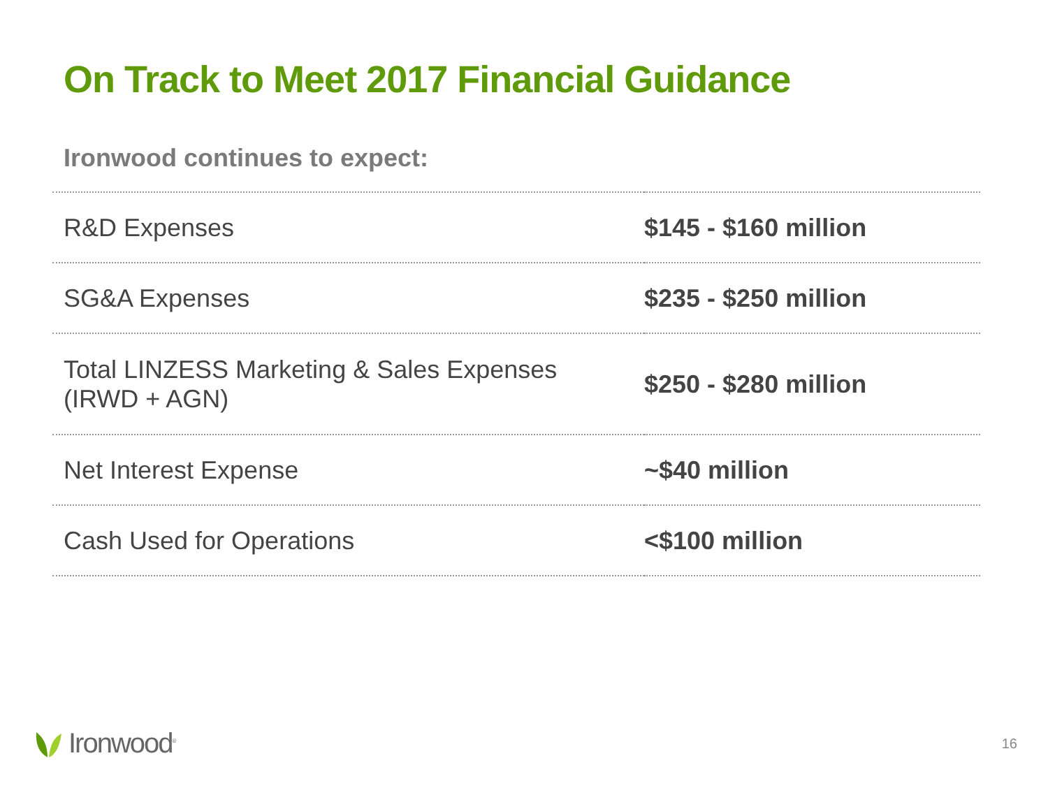On Track to Meet 2017 Financial Guidance
Ironwood continues to expect:
| R&D Expenses | $145 - $160 million |
| SG&A Expenses | $235 - $250 million |
| Total LINZESS Marketing & Sales Expenses (IRWD + AGN) | $250 - $280 million |
| Net Interest Expense | ~$40 million |
| Cash Used for Operations | <$100 million |
Ironwood<sup>®</sup> 16